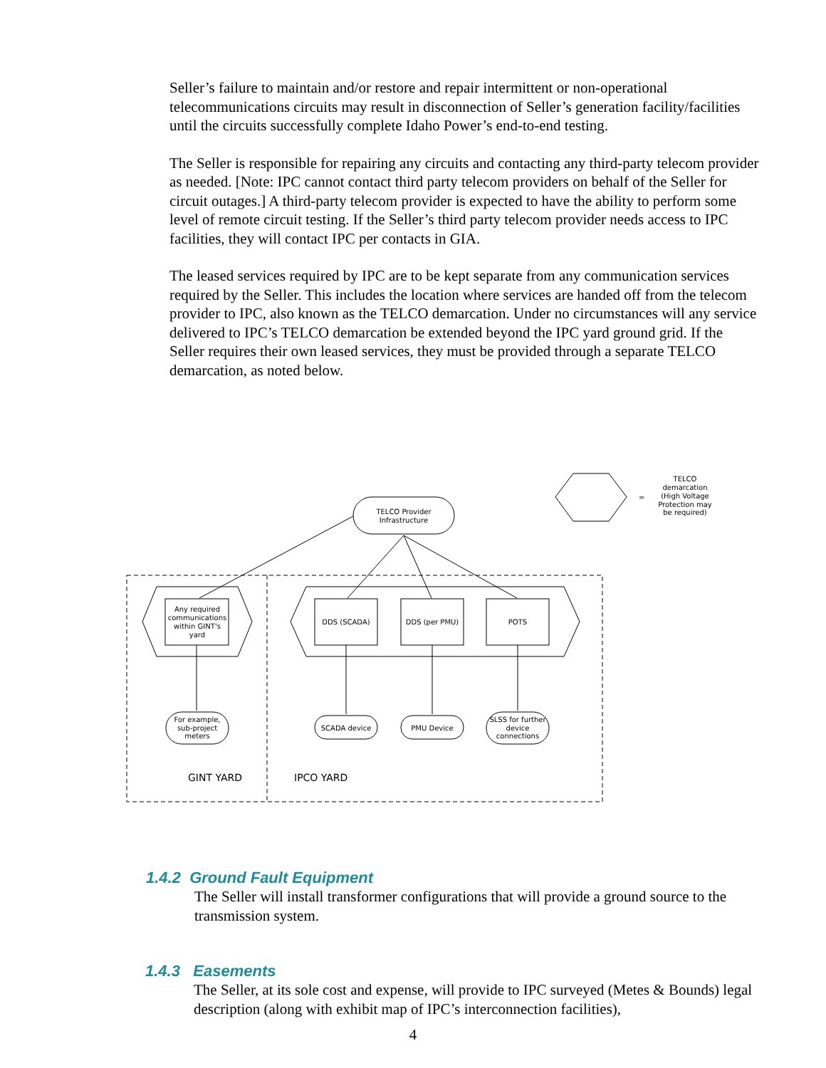Seller’s failure to maintain and/or restore and repair intermittent or non-operational telecommunications circuits may result in disconnection of Seller’s generation facility/facilities until the circuits successfully complete Idaho Power’s end-to-end testing.
The Seller is responsible for repairing any circuits and contacting any third-party telecom provider as needed. [Note: IPC cannot contact third party telecom providers on behalf of the Seller for circuit outages.] A third-party telecom provider is expected to have the ability to perform some level of remote circuit testing. If the Seller’s third party telecom provider needs access to IPC facilities, they will contact IPC per contacts in GIA.
The leased services required by IPC are to be kept separate from any communication services required by the Seller. This includes the location where services are handed off from the telecom provider to IPC, also known as the TELCO demarcation. Under no circumstances will any service delivered to IPC’s TELCO demarcation be extended beyond the IPC yard ground grid. If the Seller requires their own leased services, they must be provided through a separate TELCO demarcation, as noted below.
=
TELCO
demarcation
(High Voltage
Protection may
be required)
TELCO Provider
Infrastructure
Any required
communications
within GINT's
yard
DDS (SCADA)
DDS (per PMU)
POTS
For example,
sub-project
meters
SCADA device
PMU Device
SLSS for further
device
connections
GINT YARD
IPCO YARD
1.4.2 Ground Fault Equipment
The Seller will install transformer configurations that will provide a ground source to the transmission system.
1.4.3 Easements
The Seller, at its sole cost and expense, will provide to IPC surveyed (Metes & Bounds) legal description (along with exhibit map of IPC’s interconnection facilities),
4